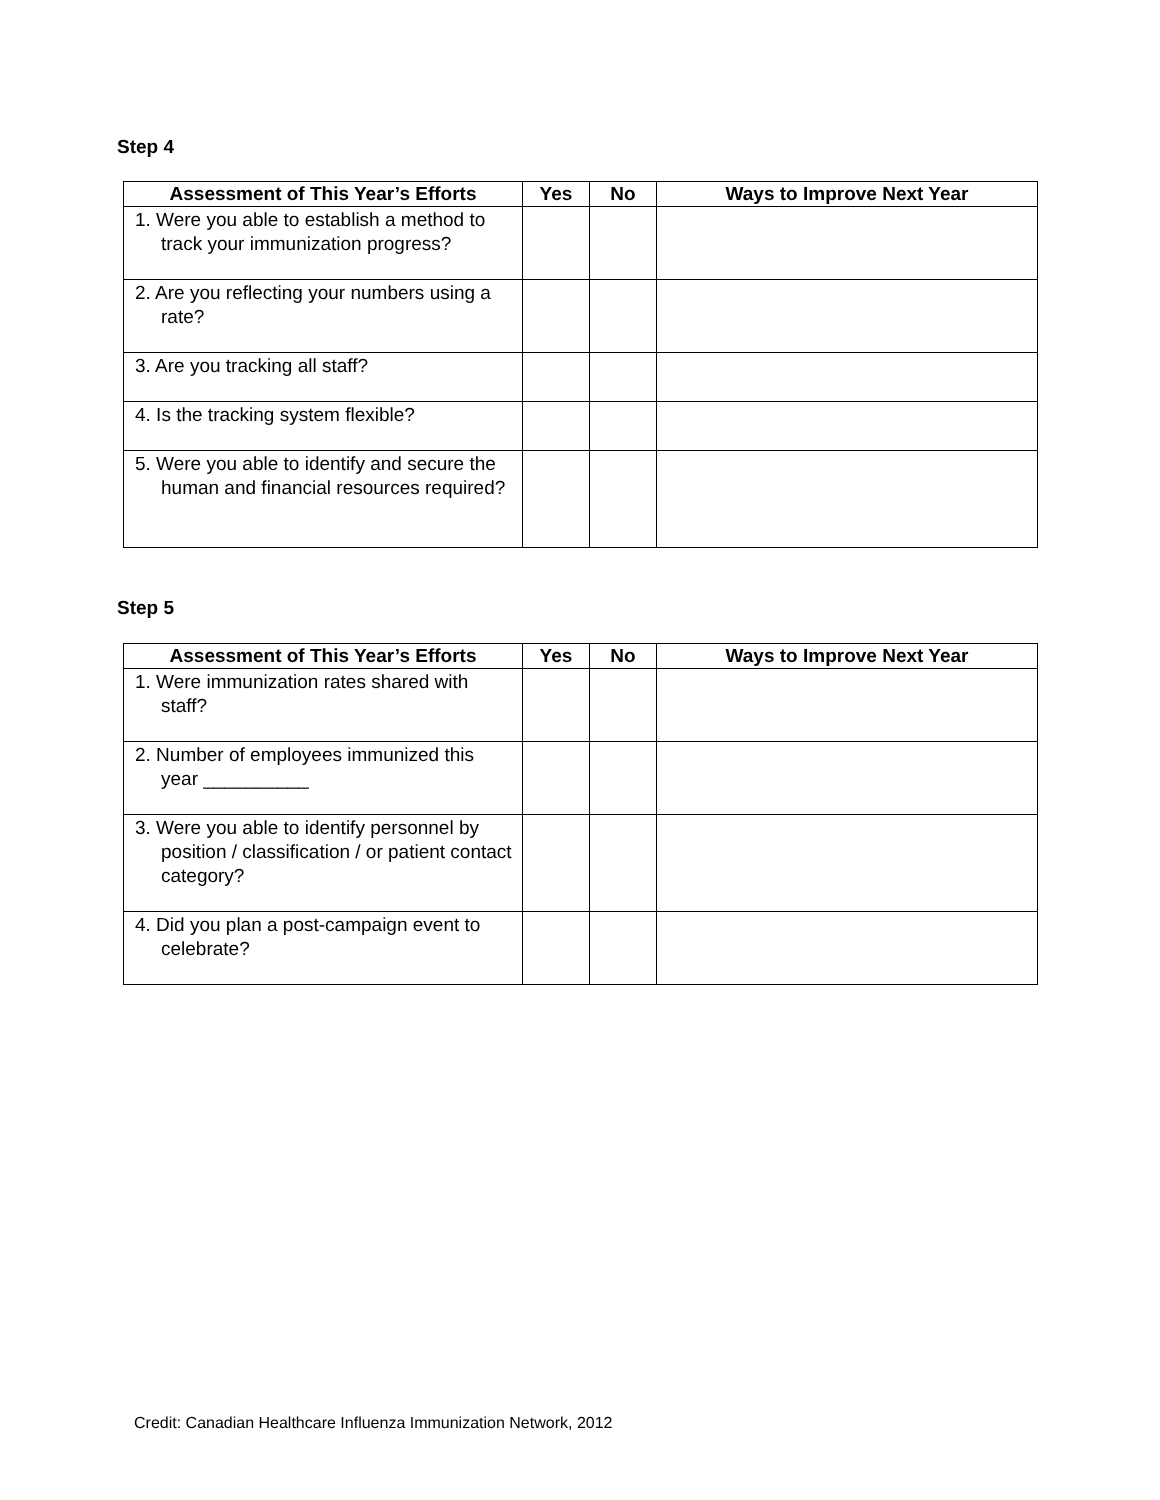Step 4
| Assessment of This Year’s Efforts | Yes | No | Ways to Improve Next Year |
| --- | --- | --- | --- |
| 1. Were you able to establish a method to track your immunization progress? | | | |
| 2. Are you reflecting your numbers using a rate? | | | |
| 3. Are you tracking all staff? | | | |
| 4. Is the tracking system flexible? | | | |
| 5. Were you able to identify and secure the human and financial resources required? | | | |
Step 5
| Assessment of This Year’s Efforts | Yes | No | Ways to Improve Next Year |
| --- | --- | --- | --- |
| 1. Were immunization rates shared with staff? | | | |
| 2. Number of employees immunized this year __________ | | | |
| 3. Were you able to identify personnel by position / classification / or patient contact category? | | | |
| 4. Did you plan a post-campaign event to celebrate? | | | |
Credit: Canadian Healthcare Influenza Immunization Network, 2012